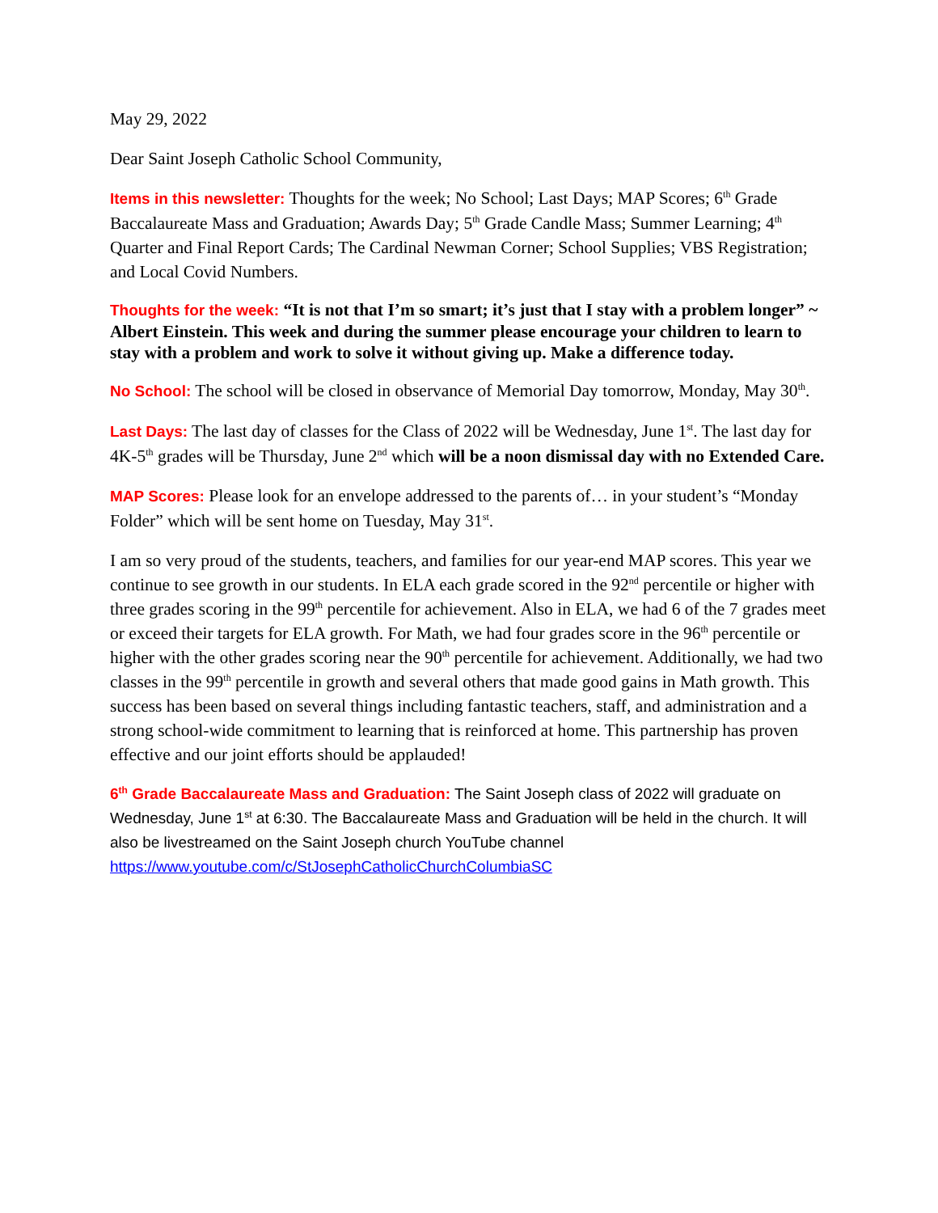May 29, 2022
Dear Saint Joseph Catholic School Community,
Items in this newsletter: Thoughts for the week; No School; Last Days; MAP Scores; 6<sup>th</sup> Grade Baccalaureate Mass and Graduation; Awards Day; 5<sup>th</sup> Grade Candle Mass; Summer Learning; 4<sup>th</sup> Quarter and Final Report Cards; The Cardinal Newman Corner; School Supplies; VBS Registration; and Local Covid Numbers.
Thoughts for the week: “It is not that I’m so smart; it’s just that I stay with a problem longer” ~ Albert Einstein. This week and during the summer please encourage your children to learn to stay with a problem and work to solve it without giving up. Make a difference today.
No School: The school will be closed in observance of Memorial Day tomorrow, Monday, May 30<sup>th</sup>.
Last Days: The last day of classes for the Class of 2022 will be Wednesday, June 1<sup>st</sup>. The last day for 4K-5<sup>th</sup> grades will be Thursday, June 2<sup>nd</sup> which will be a noon dismissal day with no Extended Care.
MAP Scores: Please look for an envelope addressed to the parents of… in your student’s “Monday Folder” which will be sent home on Tuesday, May 31<sup>st</sup>.
I am so very proud of the students, teachers, and families for our year-end MAP scores. This year we continue to see growth in our students. In ELA each grade scored in the 92<sup>nd</sup> percentile or higher with three grades scoring in the 99<sup>th</sup> percentile for achievement. Also in ELA, we had 6 of the 7 grades meet or exceed their targets for ELA growth. For Math, we had four grades score in the 96<sup>th</sup> percentile or higher with the other grades scoring near the 90<sup>th</sup> percentile for achievement. Additionally, we had two classes in the 99<sup>th</sup> percentile in growth and several others that made good gains in Math growth. This success has been based on several things including fantastic teachers, staff, and administration and a strong school-wide commitment to learning that is reinforced at home. This partnership has proven effective and our joint efforts should be applauded!
6<sup>th</sup> Grade Baccalaureate Mass and Graduation: The Saint Joseph class of 2022 will graduate on Wednesday, June 1<sup>st</sup> at 6:30. The Baccalaureate Mass and Graduation will be held in the church. It will also be livestreamed on the Saint Joseph church YouTube channel https://www.youtube.com/c/StJosephCatholicChurchColumbiaSC